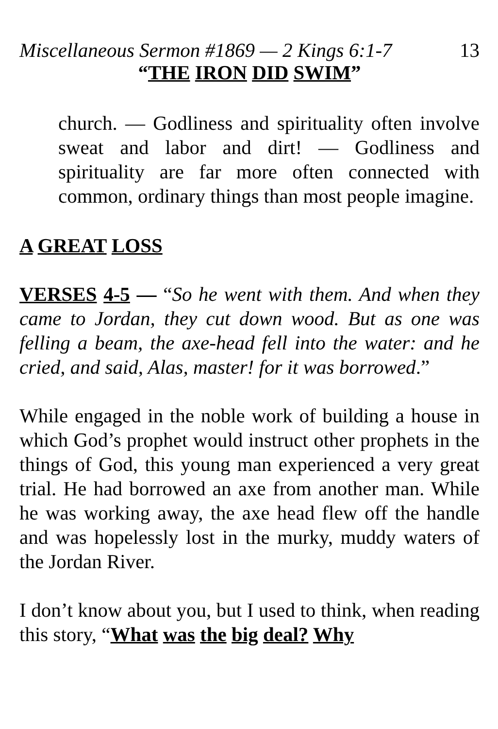Miscellaneous Sermon #1869 — 2 Kings 6:1-7 13
“THE IRON DID SWIM”
church. — Godliness and spirituality often involve sweat and labor and dirt! — Godliness and spirituality are far more often connected with common, ordinary things than most people imagine.
A GREAT LOSS
VERSES 4-5 — “So he went with them. And when they came to Jordan, they cut down wood. But as one was felling a beam, the axe-head fell into the water: and he cried, and said, Alas, master! for it was borrowed.”
While engaged in the noble work of building a house in which God’s prophet would instruct other prophets in the things of God, this young man experienced a very great trial. He had borrowed an axe from another man. While he was working away, the axe head flew off the handle and was hopelessly lost in the murky, muddy waters of the Jordan River.
I don’t know about you, but I used to think, when reading this story, “What was the big deal? Why